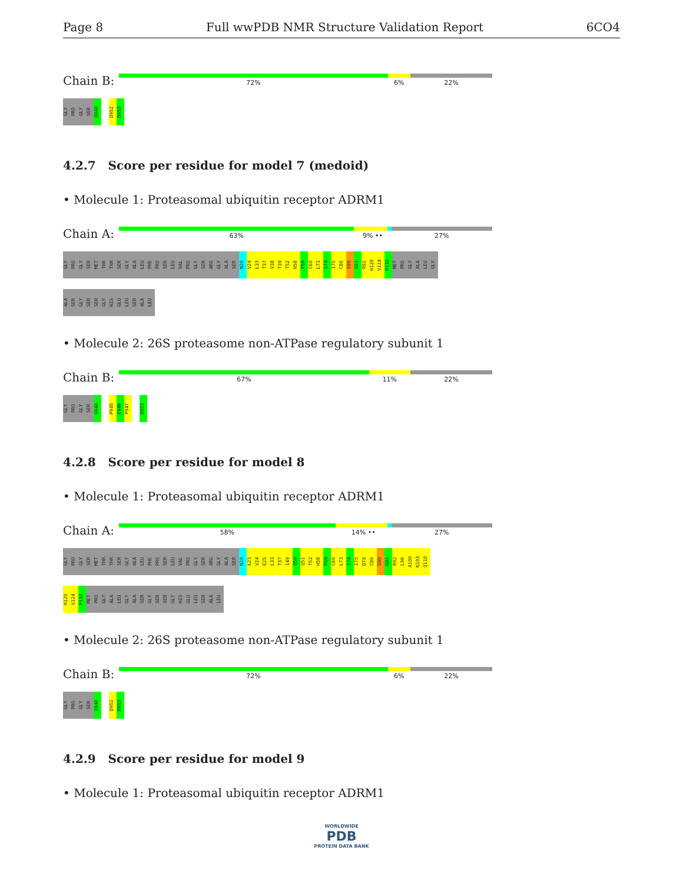Page 8 Full wwPDB NMR Structure Validation Report 6CO4
Chain B:
72% 6% 22%
GLY PRO GLY SER Q940 D952 D953
4.2.7 Score per residue for model 7 (medoid)
• Molecule 1: Proteasomal ubiquitin receptor ADRM1
Chain A:
63% 9% •• 27%
GLY PRO GLY SER MET THR THR SER GLY ALA LEU PHE PRO SER LEU VAL PRO GLY SER ARG GLY ALA SER N20 V24 L33 T37 V38 T39 T52 H58 F59 C60 L73 I74 I75 C80 S90 G91 R92 H120 V124 P132 MET PRO GLY ALA LEU GLY
ALA SER GLY SER SER GLY HIS GLU LEU SER ALA LEU
• Molecule 2: 26S proteasome non-ATPase regulatory subunit 1
Chain B:
67% 11% 22%
GLY PRO GLY SER Q940 P945 E946 P947 D953
4.2.8 Score per residue for model 8
• Molecule 1: Proteasomal ubiquitin receptor ADRM1
Chain A:
58% 14% •• 27%
GLY PRO GLY SER MET THR THR SER GLY ALA LEU PHE PRO SER LEU VAL PRO GLY SER ARG GLY ALA SER N20 L23 V24 E25 L33 T37 I49 Q50 Q51 T52 H58 F59 C60 L73 I74 I75 D79 C80 S90 G91 R92 L96 A100 K103 Q110
H120 V124 P132 MET PRO GLY ALA LEU GLY ALA SER GLY SER SER GLY HIS GLU LEU SER ALA LEU
• Molecule 2: 26S proteasome non-ATPase regulatory subunit 1
Chain B:
72% 6% 22%
GLY PRO GLY SER Q940 D952 D953
4.2.9 Score per residue for model 9
• Molecule 1: Proteasomal ubiquitin receptor ADRM1
WORLDWIDE
PDB
PROTEIN DATA BANK